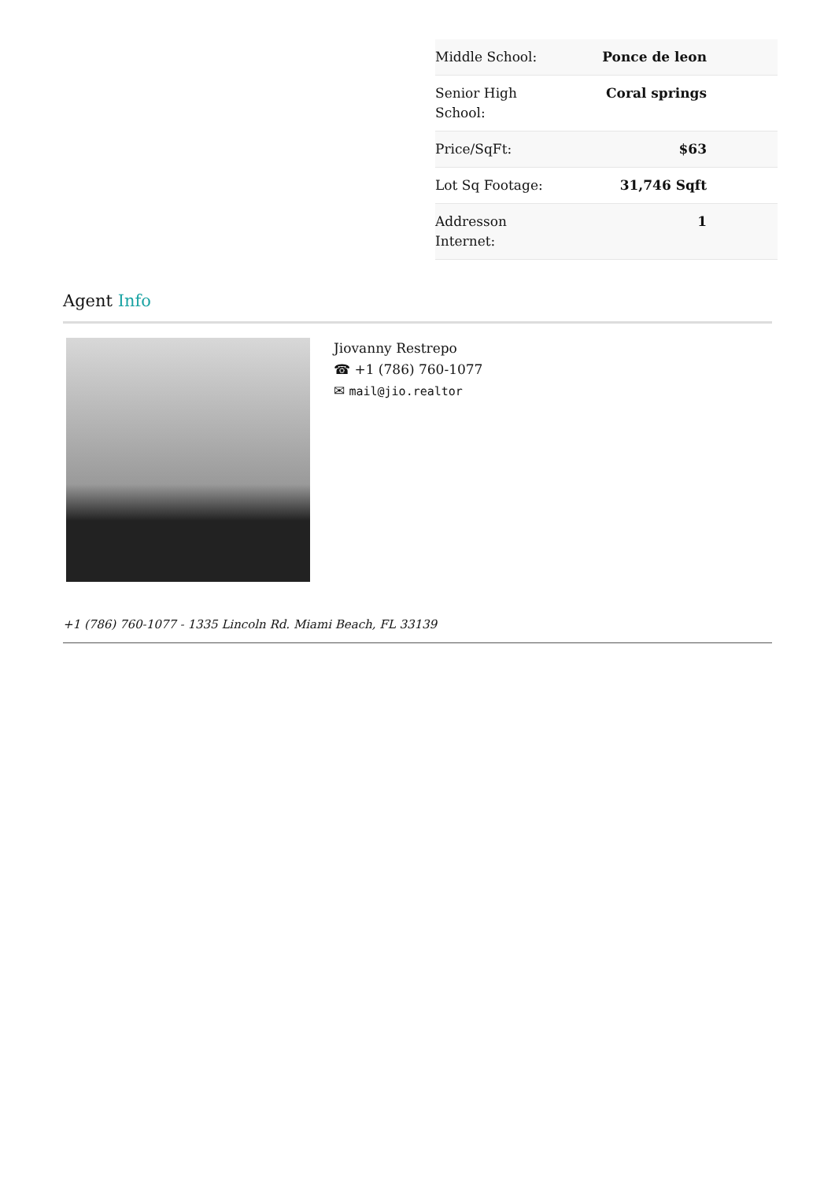| Middle School: | Ponce de leon |
| Senior High School: | Coral springs |
| Price/SqFt: | $63 |
| Lot Sq Footage: | 31,746 Sqft |
| Addresson Internet: | 1 |
Agent Info
Jiovanny Restrepo
☎ +1 (786) 760-1077
✉ mail@jio.realtor
+1 (786) 760-1077 - 1335 Lincoln Rd. Miami Beach, FL 33139